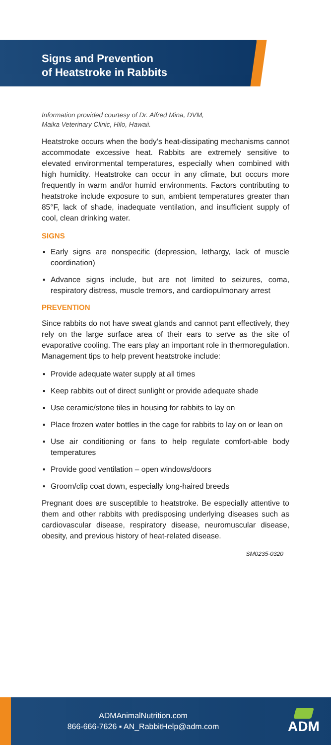Signs and Prevention
of Heatstroke in Rabbits
Information provided courtesy of Dr. Alfred Mina, DVM,
Maika Veterinary Clinic, Hilo, Hawaii.
Heatstroke occurs when the body’s heat-dissipating mechanisms cannot accommodate excessive heat. Rabbits are extremely sensitive to elevated environmental temperatures, especially when combined with high humidity. Heatstroke can occur in any climate, but occurs more frequently in warm and/or humid environments. Factors contributing to heatstroke include exposure to sun, ambient temperatures greater than 85°F, lack of shade, inadequate ventilation, and insufficient supply of cool, clean drinking water.
SIGNS
▪ Early signs are nonspecific (depression, lethargy, lack of muscle coordination)
▪ Advance signs include, but are not limited to seizures, coma, respiratory distress, muscle tremors, and cardiopulmonary arrest
PREVENTION
Since rabbits do not have sweat glands and cannot pant effectively, they rely on the large surface area of their ears to serve as the site of evaporative cooling. The ears play an important role in thermoregulation. Management tips to help prevent heatstroke include:
▪ Provide adequate water supply at all times
▪ Keep rabbits out of direct sunlight or provide adequate shade
▪ Use ceramic/stone tiles in housing for rabbits to lay on
▪ Place frozen water bottles in the cage for rabbits to lay on or lean on
▪ Use air conditioning or fans to help regulate comfort-able body temperatures
▪ Provide good ventilation – open windows/doors
▪ Groom/clip coat down, especially long-haired breeds
Pregnant does are susceptible to heatstroke. Be especially attentive to them and other rabbits with predisposing underlying diseases such as cardiovascular disease, respiratory disease, neuromuscular disease, obesity, and previous history of heat-related disease.
SM0235-0320
ADMAnimalNutrition.com
866-666-7626 ▪ AN_RabbitHelp@adm.com
ADM